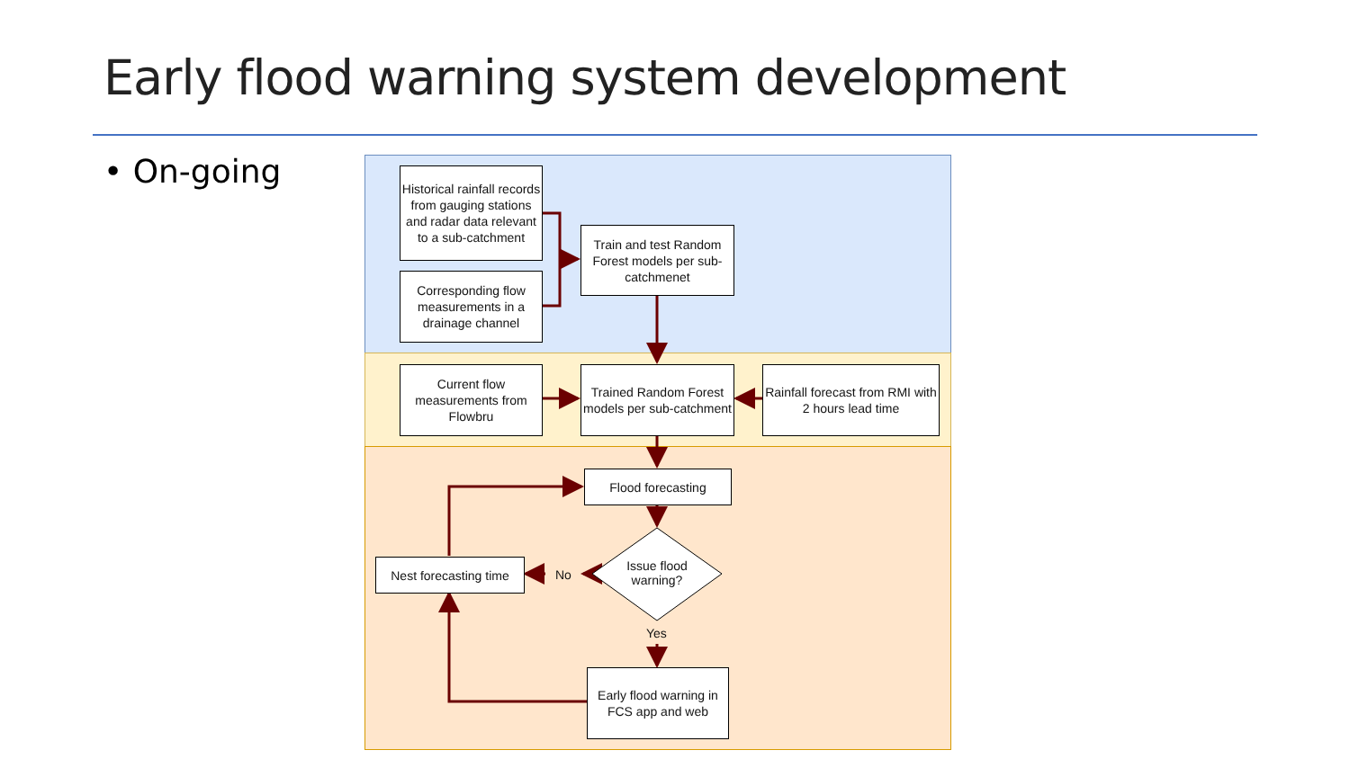Early flood warning system development
• On-going
Historical rainfall records from gauging stations and radar data relevant to a sub-catchment
Corresponding flow measurements in a drainage channel
Train and test Random Forest models per sub-catchmenet
Current flow measurements from Flowbru
Trained Random Forest models per sub-catchment
Rainfall forecast from RMI with 2 hours lead time
Flood forecasting
Issue flood warning?
No
Yes
Nest forecasting time
Early flood warning in FCS app and web